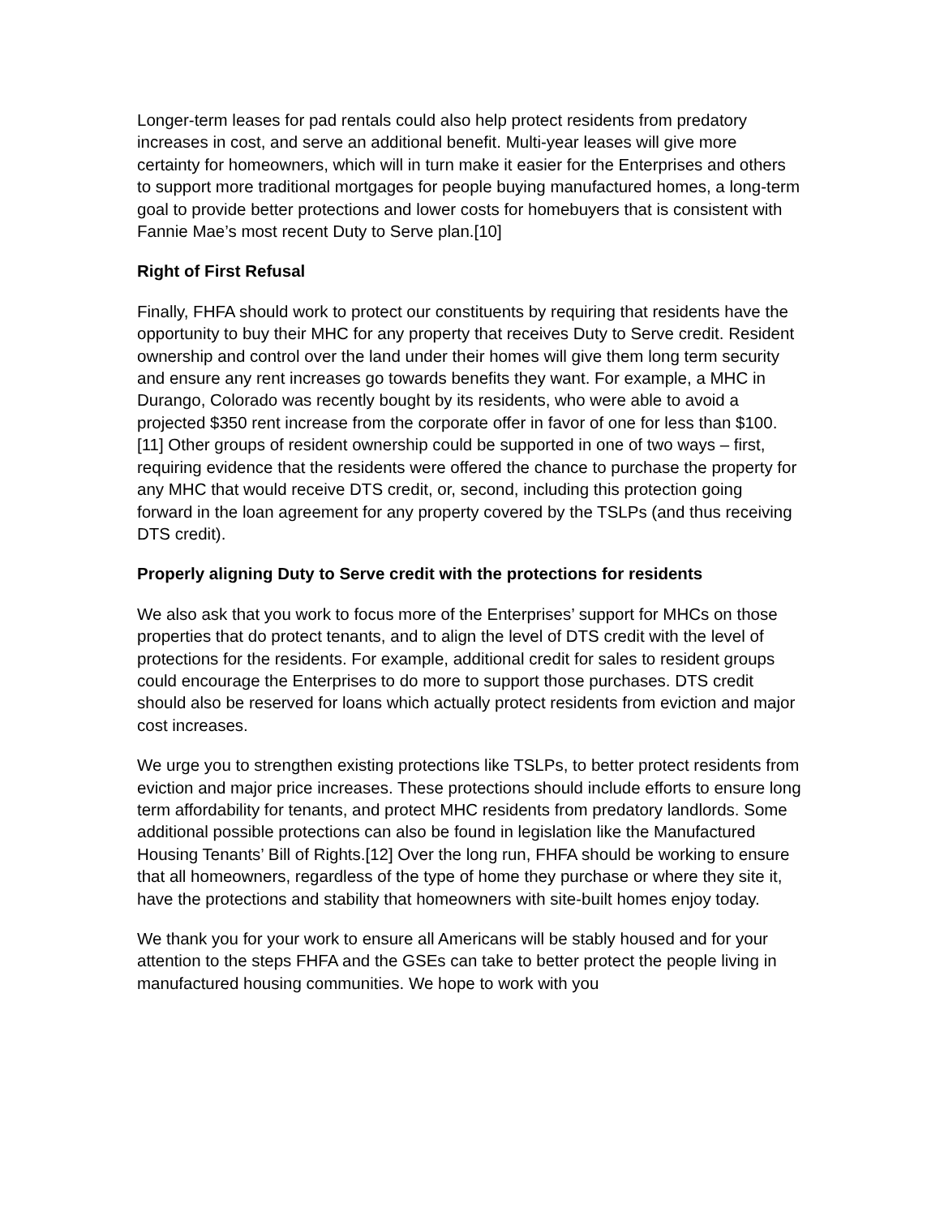Longer-term leases for pad rentals could also help protect residents from predatory increases in cost, and serve an additional benefit. Multi-year leases will give more certainty for homeowners, which will in turn make it easier for the Enterprises and others to support more traditional mortgages for people buying manufactured homes, a long-term goal to provide better protections and lower costs for homebuyers that is consistent with Fannie Mae’s most recent Duty to Serve plan.[10]
Right of First Refusal
Finally, FHFA should work to protect our constituents by requiring that residents have the opportunity to buy their MHC for any property that receives Duty to Serve credit. Resident ownership and control over the land under their homes will give them long term security and ensure any rent increases go towards benefits they want. For example, a MHC in Durango, Colorado was recently bought by its residents, who were able to avoid a projected $350 rent increase from the corporate offer in favor of one for less than $100.[11] Other groups of resident ownership could be supported in one of two ways – first, requiring evidence that the residents were offered the chance to purchase the property for any MHC that would receive DTS credit, or, second, including this protection going forward in the loan agreement for any property covered by the TSLPs (and thus receiving DTS credit).
Properly aligning Duty to Serve credit with the protections for residents
We also ask that you work to focus more of the Enterprises’ support for MHCs on those properties that do protect tenants, and to align the level of DTS credit with the level of protections for the residents. For example, additional credit for sales to resident groups could encourage the Enterprises to do more to support those purchases. DTS credit should also be reserved for loans which actually protect residents from eviction and major cost increases.
We urge you to strengthen existing protections like TSLPs, to better protect residents from eviction and major price increases. These protections should include efforts to ensure long term affordability for tenants, and protect MHC residents from predatory landlords. Some additional possible protections can also be found in legislation like the Manufactured Housing Tenants’ Bill of Rights.[12] Over the long run, FHFA should be working to ensure that all homeowners, regardless of the type of home they purchase or where they site it, have the protections and stability that homeowners with site-built homes enjoy today.
We thank you for your work to ensure all Americans will be stably housed and for your attention to the steps FHFA and the GSEs can take to better protect the people living in manufactured housing communities. We hope to work with you